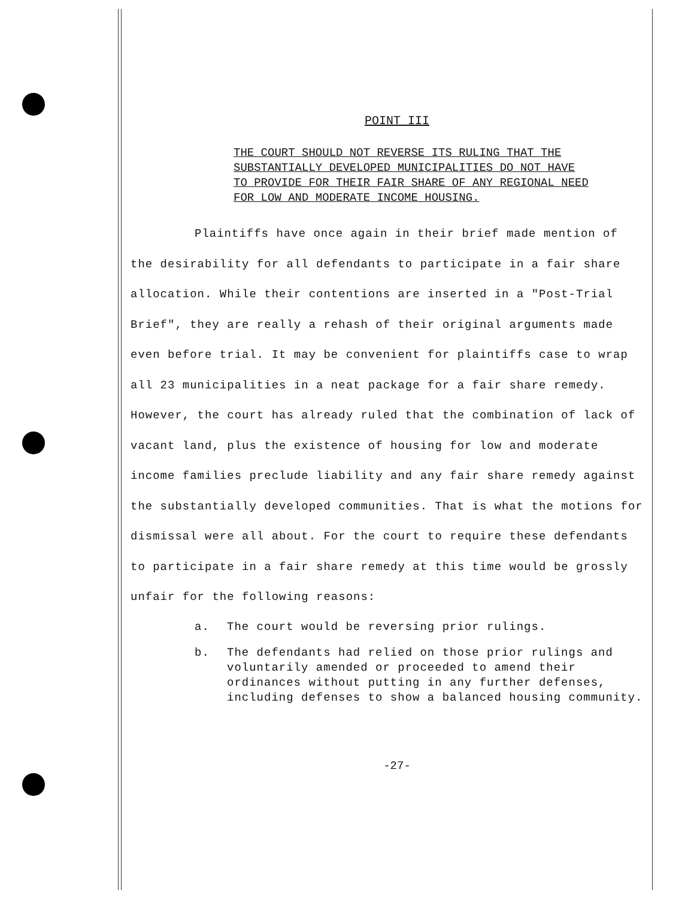POINT III
THE COURT SHOULD NOT REVERSE ITS RULING THAT THE SUBSTANTIALLY DEVELOPED MUNICIPALITIES DO NOT HAVE TO PROVIDE FOR THEIR FAIR SHARE OF ANY REGIONAL NEED FOR LOW AND MODERATE INCOME HOUSING.
Plaintiffs have once again in their brief made mention of the desirability for all defendants to participate in a fair share allocation. While their contentions are inserted in a "Post-Trial Brief", they are really a rehash of their original arguments made even before trial. It may be convenient for plaintiffs case to wrap all 23 municipalities in a neat package for a fair share remedy. However, the court has already ruled that the combination of lack of vacant land, plus the existence of housing for low and moderate income families preclude liability and any fair share remedy against the substantially developed communities. That is what the motions for dismissal were all about. For the court to require these defendants to participate in a fair share remedy at this time would be grossly unfair for the following reasons:
a. The court would be reversing prior rulings.
b. The defendants had relied on those prior rulings and voluntarily amended or proceeded to amend their ordinances without putting in any further defenses, including defenses to show a balanced housing community.
-27-